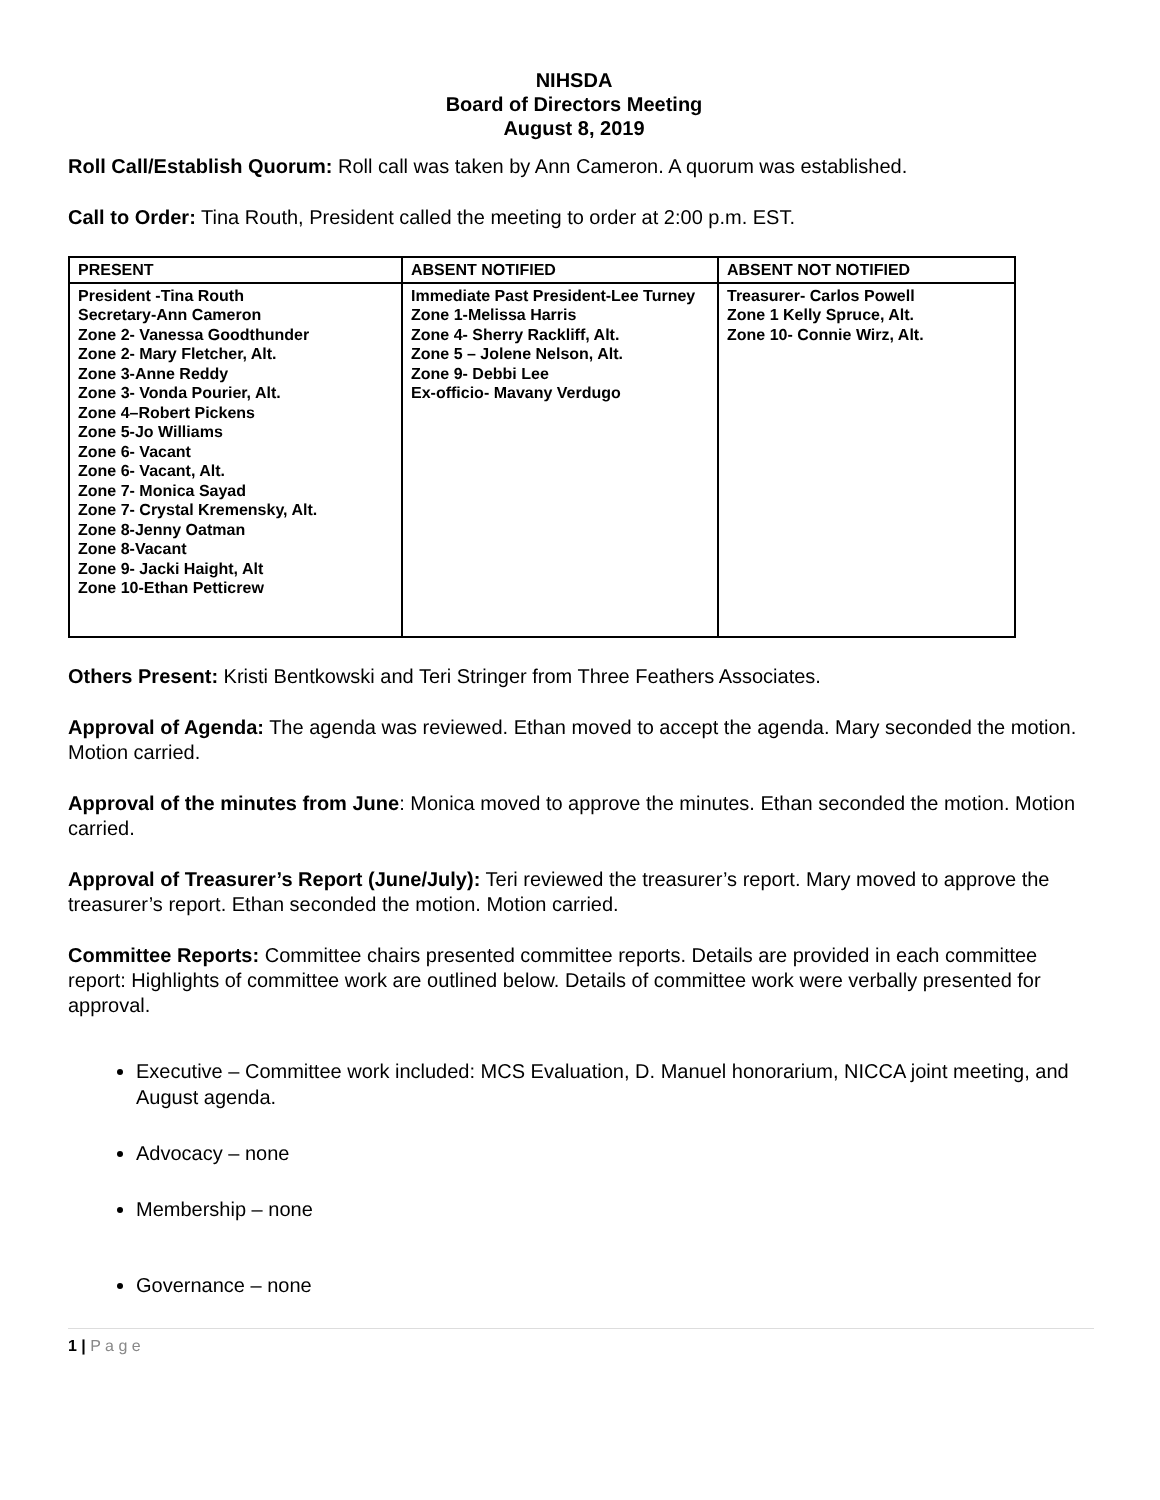NIHSDA
Board of Directors Meeting
August 8, 2019
Roll Call/Establish Quorum: Roll call was taken by Ann Cameron. A quorum was established.
Call to Order: Tina Routh, President called the meeting to order at 2:00 p.m. EST.
| PRESENT | ABSENT NOTIFIED | ABSENT NOT NOTIFIED |
| --- | --- | --- |
| President -Tina Routh Secretary-Ann Cameron Zone 2- Vanessa Goodthunder Zone 2- Mary Fletcher, Alt. Zone 3-Anne Reddy Zone 3- Vonda Pourier, Alt. Zone 4–Robert Pickens Zone 5-Jo Williams Zone 6- Vacant Zone 6- Vacant, Alt. Zone 7- Monica Sayad Zone 7- Crystal Kremensky, Alt. Zone 8-Jenny Oatman Zone 8-Vacant Zone 9- Jacki Haight, Alt Zone 10-Ethan Petticrew | Immediate Past President-Lee Turney Zone 1-Melissa Harris Zone 4- Sherry Rackliff, Alt. Zone 5 – Jolene Nelson, Alt. Zone 9- Debbi Lee Ex-officio- Mavany Verdugo | Treasurer- Carlos Powell Zone 1 Kelly Spruce, Alt. Zone 10- Connie Wirz, Alt. |
Others Present: Kristi Bentkowski and Teri Stringer from Three Feathers Associates.
Approval of Agenda: The agenda was reviewed. Ethan moved to accept the agenda. Mary seconded the motion. Motion carried.
Approval of the minutes from June: Monica moved to approve the minutes. Ethan seconded the motion. Motion carried.
Approval of Treasurer’s Report (June/July): Teri reviewed the treasurer’s report. Mary moved to approve the treasurer’s report. Ethan seconded the motion. Motion carried.
Committee Reports: Committee chairs presented committee reports. Details are provided in each committee report: Highlights of committee work are outlined below. Details of committee work were verbally presented for approval.
Executive – Committee work included: MCS Evaluation, D. Manuel honorarium, NICCA joint meeting, and August agenda.
Advocacy – none
Membership – none
Governance – none
1 | P a g e